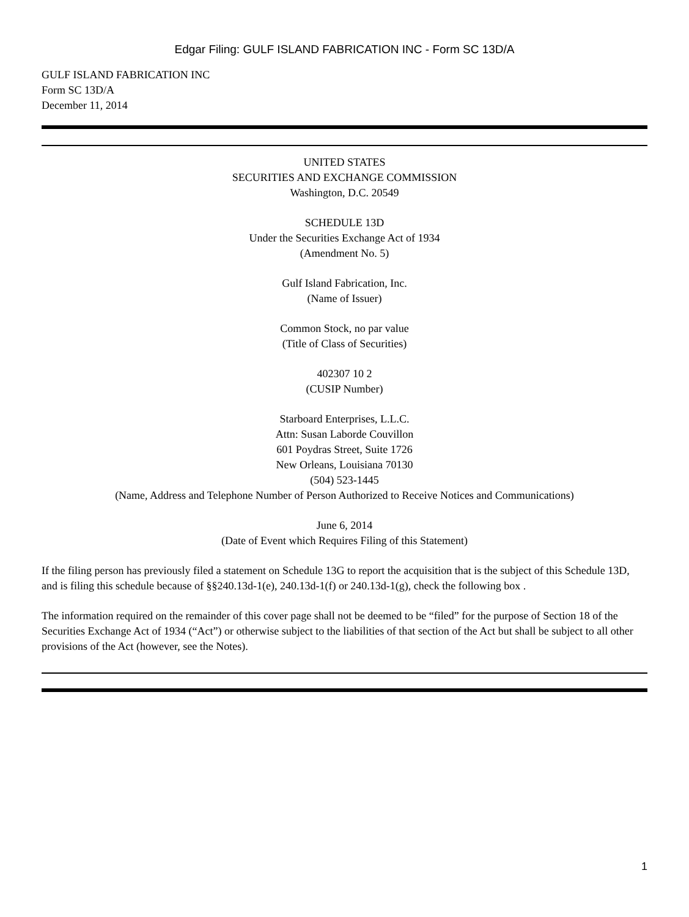Edgar Filing: GULF ISLAND FABRICATION INC - Form SC 13D/A
GULF ISLAND FABRICATION INC
Form SC 13D/A
December 11, 2014
UNITED STATES
SECURITIES AND EXCHANGE COMMISSION
Washington, D.C. 20549
SCHEDULE 13D
Under the Securities Exchange Act of 1934
(Amendment No. 5)
Gulf Island Fabrication, Inc.
(Name of Issuer)
Common Stock, no par value
(Title of Class of Securities)
402307 10 2
(CUSIP Number)
Starboard Enterprises, L.L.C.
Attn: Susan Laborde Couvillon
601 Poydras Street, Suite 1726
New Orleans, Louisiana 70130
(504) 523-1445
(Name, Address and Telephone Number of Person Authorized to Receive Notices and Communications)
June 6, 2014
(Date of Event which Requires Filing of this Statement)
If the filing person has previously filed a statement on Schedule 13G to report the acquisition that is the subject of this Schedule 13D, and is filing this schedule because of §§240.13d-1(e), 240.13d-1(f) or 240.13d-1(g), check the following box .
The information required on the remainder of this cover page shall not be deemed to be “filed” for the purpose of Section 18 of the Securities Exchange Act of 1934 (“Act”) or otherwise subject to the liabilities of that section of the Act but shall be subject to all other provisions of the Act (however, see the Notes).
1